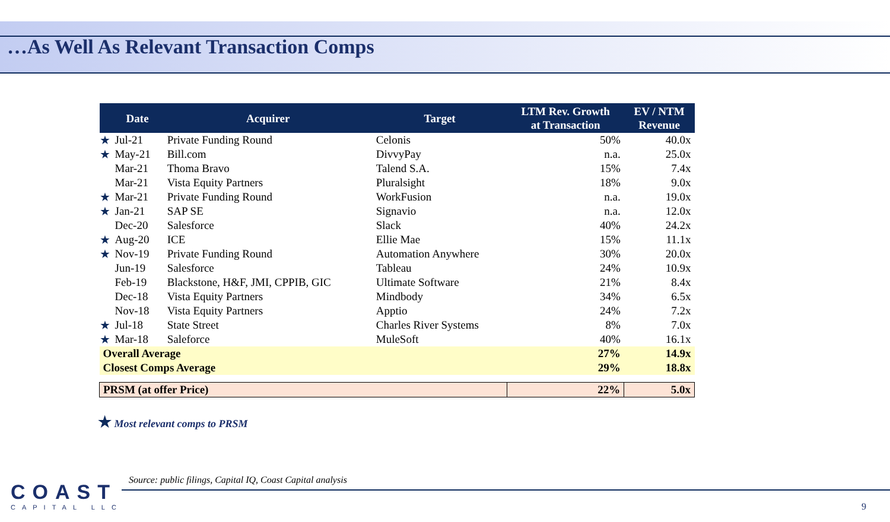…As Well As Relevant Transaction Comps
| | Date | Acquirer | Target | LTM Rev. Growth at Transaction | EV / NTM Revenue |
| --- | --- | --- | --- | --- | --- |
| ★ | Jul-21 | Private Funding Round | Celonis | 50% | 40.0x |
| ★ | May-21 | Bill.com | DivvyPay | n.a. | 25.0x |
| | Mar-21 | Thoma Bravo | Talend S.A. | 15% | 7.4x |
| | Mar-21 | Vista Equity Partners | Pluralsight | 18% | 9.0x |
| ★ | Mar-21 | Private Funding Round | WorkFusion | n.a. | 19.0x |
| ★ | Jan-21 | SAP SE | Signavio | n.a. | 12.0x |
| | Dec-20 | Salesforce | Slack | 40% | 24.2x |
| ★ | Aug-20 | ICE | Ellie Mae | 15% | 11.1x |
| ★ | Nov-19 | Private Funding Round | Automation Anywhere | 30% | 20.0x |
| | Jun-19 | Salesforce | Tableau | 24% | 10.9x |
| | Feb-19 | Blackstone, H&F, JMI, CPPIB, GIC | Ultimate Software | 21% | 8.4x |
| | Dec-18 | Vista Equity Partners | Mindbody | 34% | 6.5x |
| | Nov-18 | Vista Equity Partners | Apptio | 24% | 7.2x |
| ★ | Jul-18 | State Street | Charles River Systems | 8% | 7.0x |
| ★ | Mar-18 | Saleforce | MuleSoft | 40% | 16.1x |
| Overall Average | | | | 27% | 14.9x |
| Closest Comps Average | | | | 29% | 18.8x |
| PRSM (at offer Price) | | | | 22% | 5.0x |
★ Most relevant comps to PRSM
COAST
CAPITAL LLC
Source: public filings, Capital IQ, Coast Capital analysis
9